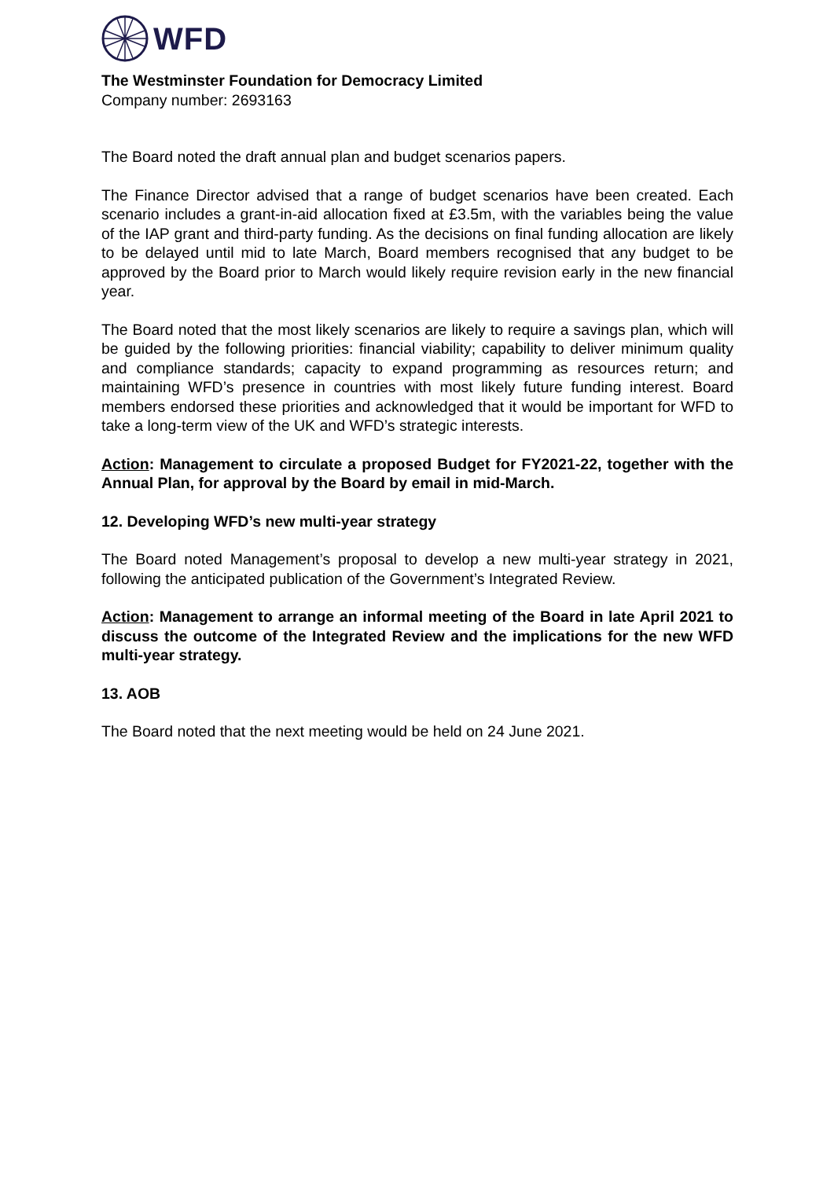WFD
The Westminster Foundation for Democracy Limited
Company number: 2693163
The Board noted the draft annual plan and budget scenarios papers.
The Finance Director advised that a range of budget scenarios have been created. Each scenario includes a grant-in-aid allocation fixed at £3.5m, with the variables being the value of the IAP grant and third-party funding. As the decisions on final funding allocation are likely to be delayed until mid to late March, Board members recognised that any budget to be approved by the Board prior to March would likely require revision early in the new financial year.
The Board noted that the most likely scenarios are likely to require a savings plan, which will be guided by the following priorities: financial viability; capability to deliver minimum quality and compliance standards; capacity to expand programming as resources return; and maintaining WFD’s presence in countries with most likely future funding interest. Board members endorsed these priorities and acknowledged that it would be important for WFD to take a long-term view of the UK and WFD’s strategic interests.
Action: Management to circulate a proposed Budget for FY2021-22, together with the Annual Plan, for approval by the Board by email in mid-March.
12. Developing WFD’s new multi-year strategy
The Board noted Management’s proposal to develop a new multi-year strategy in 2021, following the anticipated publication of the Government’s Integrated Review.
Action: Management to arrange an informal meeting of the Board in late April 2021 to discuss the outcome of the Integrated Review and the implications for the new WFD multi-year strategy.
13. AOB
The Board noted that the next meeting would be held on 24 June 2021.